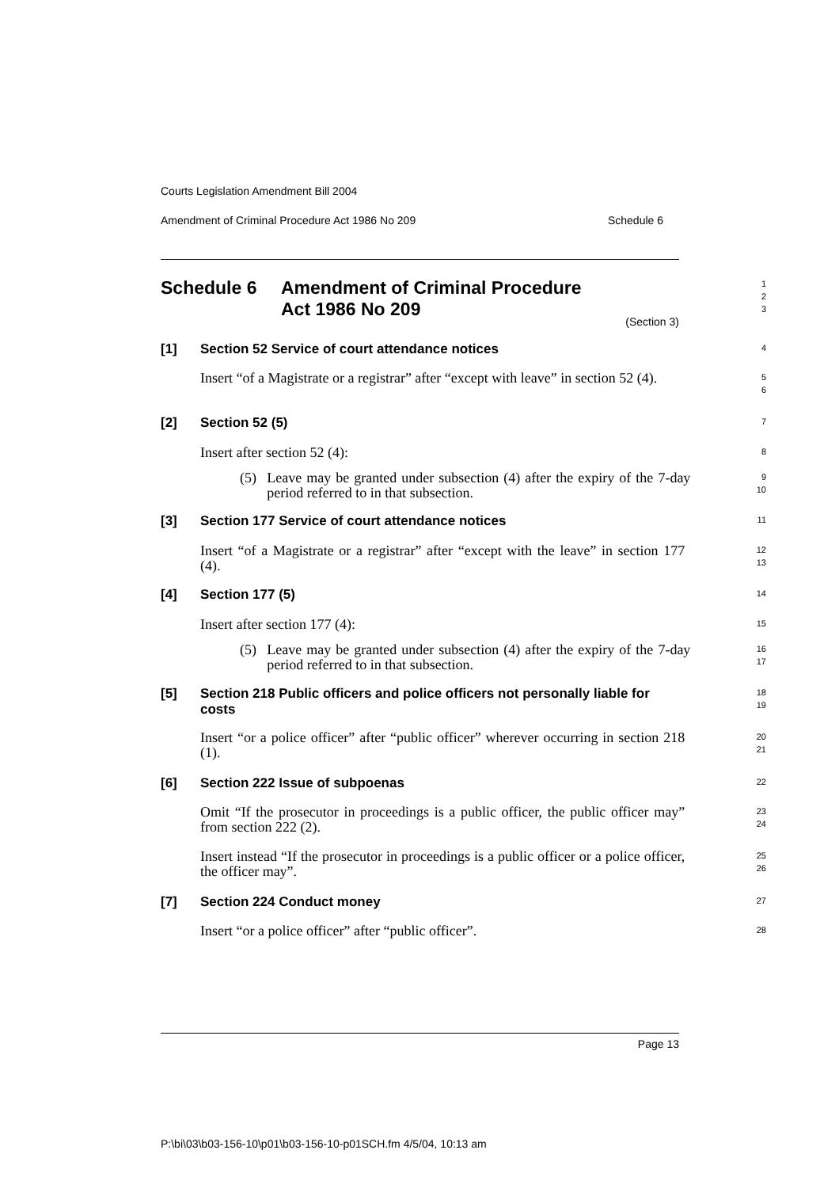Courts Legislation Amendment Bill 2004
Amendment of Criminal Procedure Act 1986 No 209 Schedule 6
Schedule 6 Amendment of Criminal Procedure
Act 1986 No 209
1
2
3
(Section 3)
[1] Section 52 Service of court attendance notices
4
Insert “of a Magistrate or a registrar” after “except with leave” in section 52 (4).
5
6
[2] Section 52 (5)
7
Insert after section 52 (4):
8
(5) Leave may be granted under subsection (4) after the expiry of the 7-day period referred to in that subsection.
9
10
[3] Section 177 Service of court attendance notices
11
Insert “of a Magistrate or a registrar” after “except with the leave” in section 177 (4).
12
13
[4] Section 177 (5)
14
Insert after section 177 (4):
15
(5) Leave may be granted under subsection (4) after the expiry of the 7-day period referred to in that subsection.
16
17
[5] Section 218 Public officers and police officers not personally liable for costs
18
19
Insert “or a police officer” after “public officer” wherever occurring in section 218 (1).
20
21
[6] Section 222 Issue of subpoenas
22
Omit “If the prosecutor in proceedings is a public officer, the public officer may” from section 222 (2).
23
24
Insert instead “If the prosecutor in proceedings is a public officer or a police officer, the officer may”.
25
26
[7] Section 224 Conduct money
27
Insert “or a police officer” after “public officer”.
28
Page 13
P:\bi\03\b03-156-10\p01\b03-156-10-p01SCH.fm 4/5/04, 10:13 am